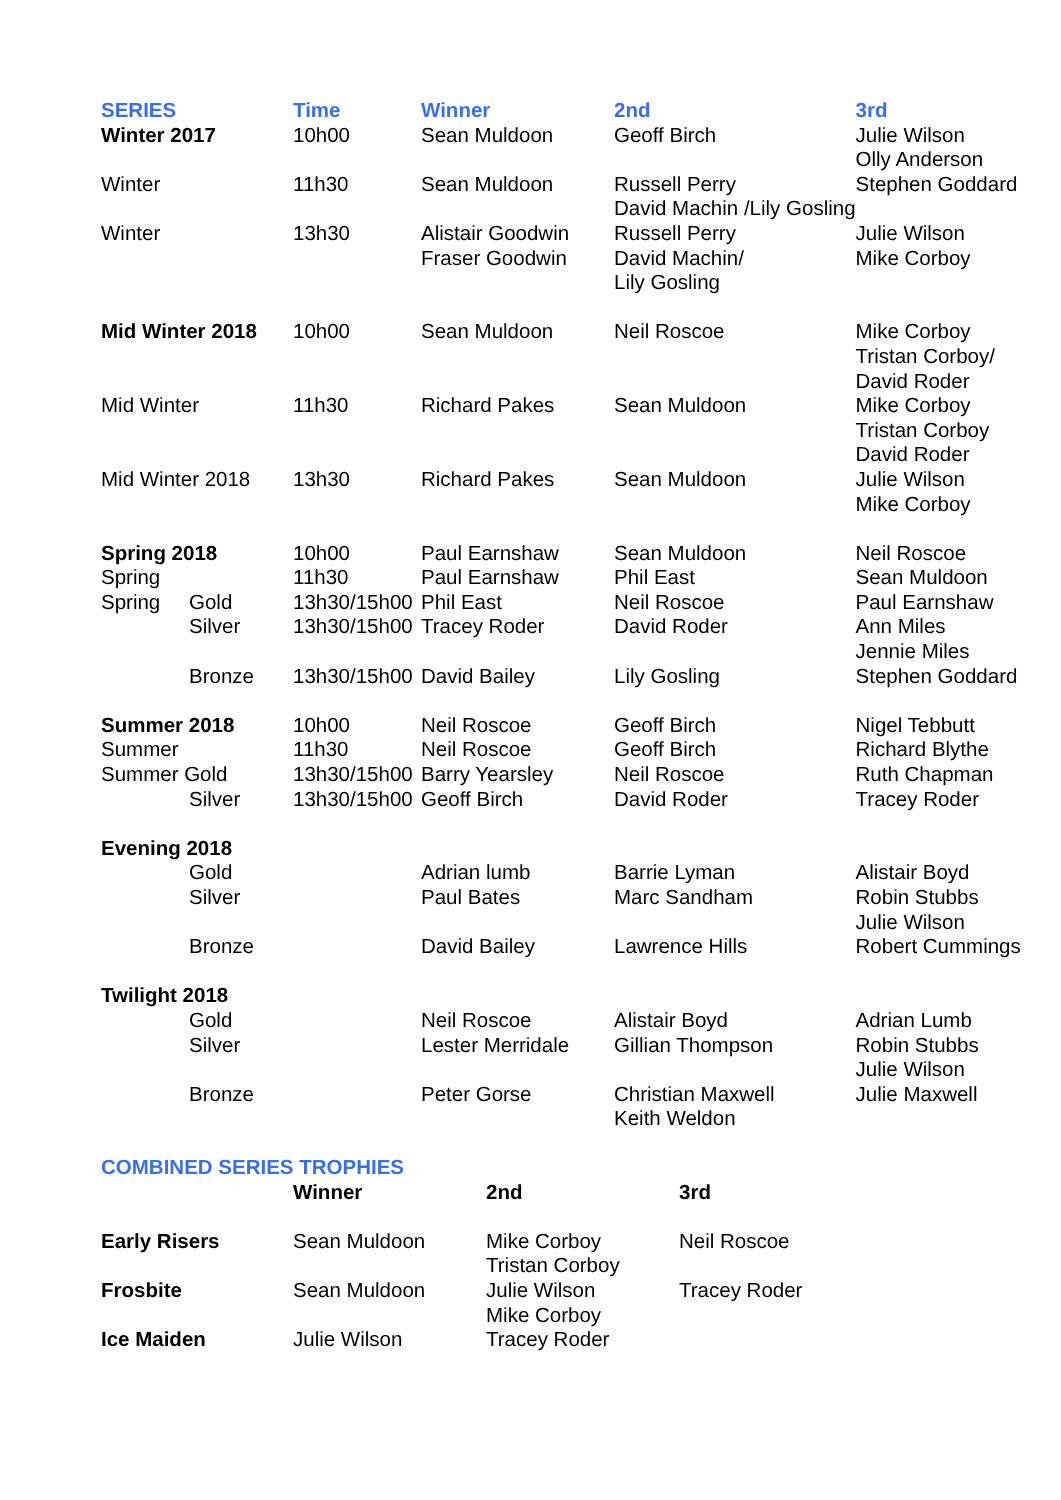| SERIES | | Time | Winner | 2nd | 3rd |
| --- | --- | --- | --- | --- | --- |
| Winter 2017 | | 10h00 | Sean Muldoon | Geoff Birch | Julie Wilson Olly Anderson |
| Winter | | 11h30 | Sean Muldoon | Russell Perry David Machin /Lily Gosling | Stephen Goddard |
| Winter | | 13h30 | Alistair Goodwin Fraser Goodwin | Russell Perry David Machin/ Lily Gosling | Julie Wilson Mike Corboy |
| Mid Winter 2018 | | 10h00 | Sean Muldoon | Neil Roscoe | Mike Corboy Tristan Corboy/ David Roder |
| Mid Winter | | 11h30 | Richard Pakes | Sean Muldoon | Mike Corboy Tristan Corboy David Roder |
| Mid Winter 2018 | | 13h30 | Richard Pakes | Sean Muldoon | Julie Wilson Mike Corboy |
| Spring 2018 | | 10h00 | Paul Earnshaw | Sean Muldoon | Neil Roscoe |
| Spring | | 11h30 | Paul Earnshaw | Phil East | Sean Muldoon |
| Spring | Gold | 13h30/15h00 | Phil East | Neil Roscoe | Paul Earnshaw |
| | Silver | 13h30/15h00 | Tracey Roder | David Roder | Ann Miles Jennie Miles |
| | Bronze | 13h30/15h00 | David Bailey | Lily Gosling | Stephen Goddard |
| Summer 2018 | | 10h00 | Neil Roscoe | Geoff Birch | Nigel Tebbutt |
| Summer | | 11h30 | Neil Roscoe | Geoff Birch | Richard Blythe |
| Summer Gold | | 13h30/15h00 | Barry Yearsley | Neil Roscoe | Ruth Chapman |
| | Silver | 13h30/15h00 | Geoff Birch | David Roder | Tracey Roder |
| Evening 2018 | | | | | |
| | Gold | | Adrian lumb | Barrie Lyman | Alistair Boyd |
| | Silver | | Paul Bates | Marc Sandham | Robin Stubbs Julie Wilson |
| | Bronze | | David Bailey | Lawrence Hills | Robert Cummings |
| Twilight 2018 | | | | | |
| | Gold | | Neil Roscoe | Alistair Boyd | Adrian Lumb |
| | Silver | | Lester Merridale | Gillian Thompson | Robin Stubbs Julie Wilson |
| | Bronze | | Peter Gorse | Christian Maxwell Keith Weldon | Julie Maxwell |
| COMBINED SERIES TROPHIES | | | |
| --- | --- | --- | --- |
| | Winner | 2nd | 3rd |
| Early Risers | Sean Muldoon | Mike Corboy Tristan Corboy | Neil Roscoe |
| Frosbite | Sean Muldoon | Julie Wilson Mike Corboy | Tracey Roder |
| Ice Maiden | Julie Wilson | Tracey Roder | |